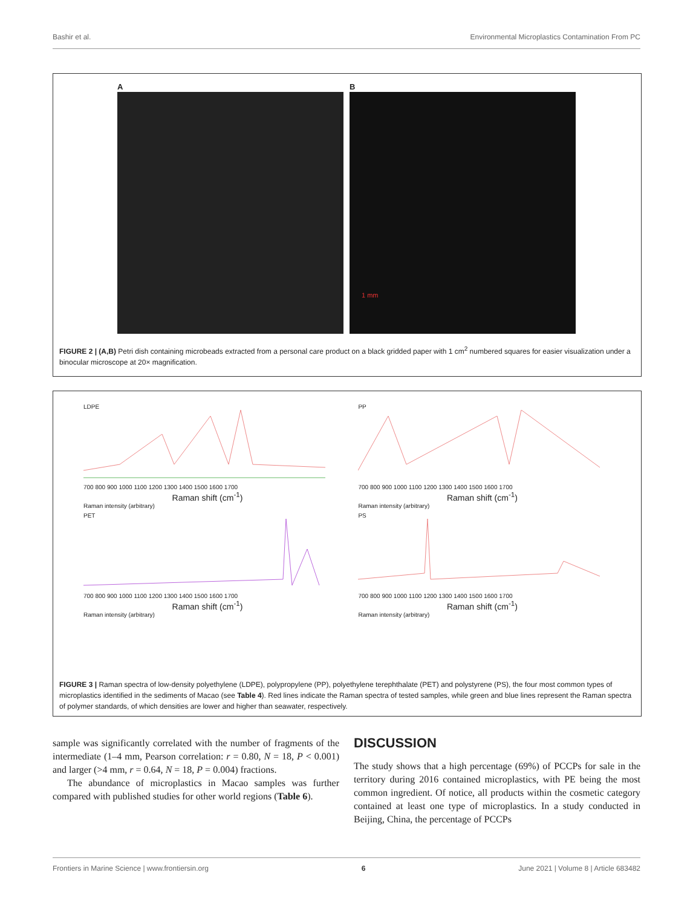Bashir et al. Environmental Microplastics Contamination From PC
A B
1 mm
FIGURE 2 | (A,B) Petri dish containing microbeads extracted from a personal care product on a black gridded paper with 1 cm<sup>2</sup> numbered squares for easier visualization under a binocular microscope at 20× magnification.
LDPE
700 800 900 1000 1100 1200 1300 1400 1500 1600 1700
Raman shift (cm<sup>-1</sup>)
Raman intensity (arbitrary)
PP
700 800 900 1000 1100 1200 1300 1400 1500 1600 1700
Raman shift (cm<sup>-1</sup>)
Raman intensity (arbitrary)
PET
700 800 900 1000 1100 1200 1300 1400 1500 1600 1700
Raman shift (cm<sup>-1</sup>)
Raman intensity (arbitrary)
PS
700 800 900 1000 1100 1200 1300 1400 1500 1600 1700
Raman shift (cm<sup>-1</sup>)
Raman intensity (arbitrary)
FIGURE 3 | Raman spectra of low-density polyethylene (LDPE), polypropylene (PP), polyethylene terephthalate (PET) and polystyrene (PS), the four most common types of microplastics identified in the sediments of Macao (see Table 4). Red lines indicate the Raman spectra of tested samples, while green and blue lines represent the Raman spectra of polymer standards, of which densities are lower and higher than seawater, respectively.
sample was significantly correlated with the number of fragments of the intermediate (1–4 mm, Pearson correlation: r = 0.80, N = 18, P < 0.001) and larger (>4 mm, r = 0.64, N = 18, P = 0.004) fractions.
The abundance of microplastics in Macao samples was further compared with published studies for other world regions (Table 6).
DISCUSSION
The study shows that a high percentage (69%) of PCCPs for sale in the territory during 2016 contained microplastics, with PE being the most common ingredient. Of notice, all products within the cosmetic category contained at least one type of microplastics. In a study conducted in Beijing, China, the percentage of PCCPs
Frontiers in Marine Science | www.frontiersin.org 6 June 2021 | Volume 8 | Article 683482